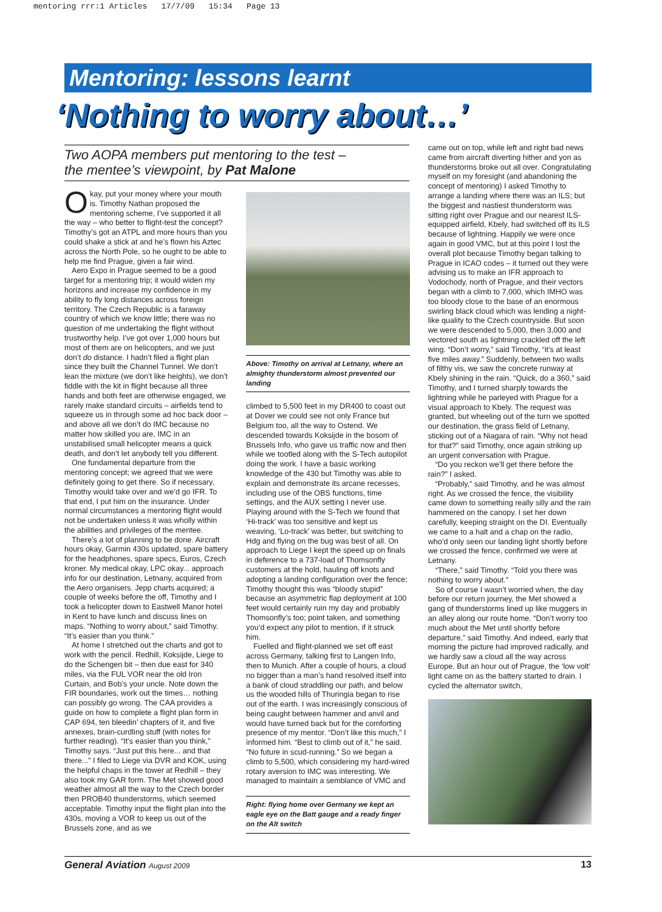mentoring rrr:1 Articles 17/7/09 15:34 Page 13
Mentoring: lessons learnt
‘Nothing to worry about…’
Two AOPA members put mentoring to the test –
the mentee’s viewpoint, by Pat Malone
Okay, put your money where your mouth is. Timothy Nathan proposed the mentoring scheme, I’ve supported it all the way – who better to flight-test the concept? Timothy’s got an ATPL and more hours than you could shake a stick at and he’s flown his Aztec across the North Pole, so he ought to be able to help me find Prague, given a fair wind.
Aero Expo in Prague seemed to be a good target for a mentoring trip; it would widen my horizons and increase my confidence in my ability to fly long distances across foreign territory. The Czech Republic is a faraway country of which we know little; there was no question of me undertaking the flight without trustworthy help. I’ve got over 1,000 hours but most of them are on helicopters, and we just don’t do distance. I hadn’t filed a flight plan since they built the Channel Tunnel. We don’t lean the mixture (we don’t like heights), we don’t fiddle with the kit in flight because all three hands and both feet are otherwise engaged, we rarely make standard circuits – airfields tend to squeeze us in through some ad hoc back door – and above all we don’t do IMC because no matter how skilled you are, IMC in an unstabilised small helicopter means a quick death, and don’t let anybody tell you different.
One fundamental departure from the mentoring concept; we agreed that we were definitely going to get there. So if necessary, Timothy would take over and we’d go IFR. To that end, I put him on the insurance. Under normal circumstances a mentoring flight would not be undertaken unless it was wholly within the abilities and privileges of the mentee.
There’s a lot of planning to be done. Aircraft hours okay, Garmin 430s updated, spare battery for the headphones, spare specs, Euros, Czech kroner. My medical okay, LPC okay... approach info for our destination, Letnany, acquired from the Aero organisers. Jepp charts acquired; a couple of weeks before the off, Timothy and I took a helicopter down to Eastwell Manor hotel in Kent to have lunch and discuss lines on maps. “Nothing to worry about,” said Timothy. “It’s easier than you think.”
At home I stretched out the charts and got to work with the pencil. Redhill, Koksijde, Liege to do the Schengen bit – then due east for 340 miles, via the FUL VOR near the old Iron Curtain, and Bob’s your uncle. Note down the FIR boundaries, work out the times… nothing can possibly go wrong. The CAA provides a guide on how to complete a flight plan form in CAP 694, ten bleedin’ chapters of it, and five annexes, brain-curdling stuff (with notes for further reading). “It’s easier than you think,” Timothy says. “Just put this here... and that there...” I filed to Liege via DVR and KOK, using the helpful chaps in the tower at Redhill – they also took my GAR form. The Met showed good weather almost all the way to the Czech border then PROB40 thunderstorms, which seemed acceptable. Timothy input the flight plan into the 430s, moving a VOR to keep us out of the Brussels zone, and as we
Above: Timothy on arrival at Letnany, where an almighty thunderstorm almost prevented our landing
climbed to 5,500 feet in my DR400 to coast out at Dover we could see not only France but Belgium too, all the way to Ostend. We descended towards Koksijde in the bosom of Brussels Info, who gave us traffic now and then while we tootled along with the S-Tech autopilot doing the work. I have a basic working knowledge of the 430 but Timothy was able to explain and demonstrate its arcane recesses, including use of the OBS functions, time settings, and the AUX setting I never use. Playing around with the S-Tech we found that ‘Hi-track’ was too sensitive and kept us weaving, ‘Lo-track’ was better, but switching to Hdg and flying on the bug was best of all. On approach to Liege I kept the speed up on finals in deference to a 737-load of Thomsonfly customers at the hold, hauling off knots and adopting a landing configuration over the fence; Timothy thought this was “bloody stupid” because an asymmetric flap deployment at 100 feet would certainly ruin my day and probably Thomsonfly’s too; point taken, and something you’d expect any pilot to mention, if it struck him.
Fuelled and flight-planned we set off east across Germany, talking first to Langen Info, then to Munich. After a couple of hours, a cloud no bigger than a man’s hand resolved itself into a bank of cloud straddling our path, and below us the wooded hills of Thuringia began to rise out of the earth. I was increasingly conscious of being caught between hammer and anvil and would have turned back but for the comforting presence of my mentor. “Don’t like this much,” I informed him. “Best to climb out of it,” he said. “No future in scud-running.” So we began a climb to 5,500, which considering my hard-wired rotary aversion to IMC was interesting. We managed to maintain a semblance of VMC and
Right: flying home over Germany we kept an eagle eye on the Batt gauge and a ready finger on the Alt switch
came out on top, while left and right bad news came from aircraft diverting hither and yon as thunderstorms broke out all over. Congratulating myself on my foresight (and abandoning the concept of mentoring) I asked Timothy to arrange a landing where there was an ILS; but the biggest and nastiest thunderstorm was sitting right over Prague and our nearest ILS-equipped airfield, Kbely, had switched off its ILS because of lightning. Happily we were once again in good VMC, but at this point I lost the overall plot because Timothy began talking to Prague in ICAO codes – it turned out they were advising us to make an IFR approach to Vodochody, north of Prague, and their vectors began with a climb to 7,000, which IMHO was too bloody close to the base of an enormous swirling black cloud which was lending a night-like quality to the Czech countryside. But soon we were descended to 5,000, then 3,000 and vectored south as lightning crackled off the left wing. “Don’t worry,” said Timothy, “it’s at least five miles away.” Suddenly, between two walls of filthy vis, we saw the concrete runway at Kbely shining in the rain. “Quick, do a 360,” said Timothy, and I turned sharply towards the lightning while he parleyed with Prague for a visual approach to Kbely. The request was granted, but wheeling out of the turn we spotted our destination, the grass field of Letnany, sticking out of a Niagara of rain. “Why not head for that?” said Timothy, once again striking up an urgent conversation with Prague.
“Do you reckon we’ll get there before the rain?” I asked.
“Probably,” said Timothy, and he was almost right. As we crossed the fence, the visibility came down to something really silly and the rain hammered on the canopy. I set her down carefully, keeping straight on the DI. Eventually we came to a halt and a chap on the radio, who’d only seen our landing light shortly before we crossed the fence, confirmed we were at Letnany.
“There,” said Timothy. “Told you there was nothing to worry about.”
So of course I wasn’t worried when, the day before our return journey, the Met showed a gang of thunderstorms lined up like muggers in an alley along our route home. “Don’t worry too much about the Met until shortly before departure,” said Timothy. And indeed, early that morning the picture had improved radically, and we hardly saw a cloud all the way across Europe. But an hour out of Prague, the ‘low volt’ light came on as the battery started to drain. I cycled the alternator switch,
General Aviation August 2009 13